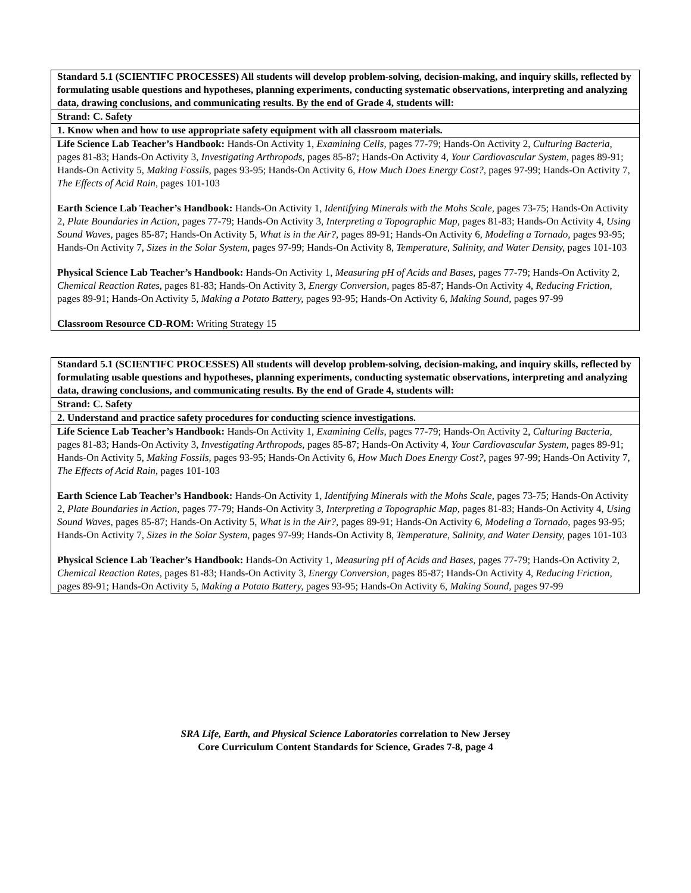| Standard 5.1 (SCIENTIFC PROCESSES) All students will develop problem-solving, decision-making, and inquiry skills, reflected by formulating usable questions and hypotheses, planning experiments, conducting systematic observations, interpreting and analyzing data, drawing conclusions, and communicating results. By the end of Grade 4, students will: |
| Strand: C. Safety |
| 1. Know when and how to use appropriate safety equipment with all classroom materials. |
| Life Science Lab Teacher’s Handbook: Hands-On Activity 1, Examining Cells, pages 77-79; Hands-On Activity 2, Culturing Bacteria, pages 81-83; Hands-On Activity 3, Investigating Arthropods, pages 85-87; Hands-On Activity 4, Your Cardiovascular System, pages 89-91; Hands-On Activity 5, Making Fossils, pages 93-95; Hands-On Activity 6, How Much Does Energy Cost?, pages 97-99; Hands-On Activity 7, The Effects of Acid Rain, pages 101-103 Earth Science Lab Teacher’s Handbook: Hands-On Activity 1, Identifying Minerals with the Mohs Scale, pages 73-75; Hands-On Activity 2, Plate Boundaries in Action, pages 77-79; Hands-On Activity 3, Interpreting a Topographic Map, pages 81-83; Hands-On Activity 4, Using Sound Waves, pages 85-87; Hands-On Activity 5, What is in the Air?, pages 89-91; Hands-On Activity 6, Modeling a Tornado, pages 93-95; Hands-On Activity 7, Sizes in the Solar System, pages 97-99; Hands-On Activity 8, Temperature, Salinity, and Water Density, pages 101-103 Physical Science Lab Teacher’s Handbook: Hands-On Activity 1, Measuring pH of Acids and Bases, pages 77-79; Hands-On Activity 2, Chemical Reaction Rates, pages 81-83; Hands-On Activity 3, Energy Conversion, pages 85-87; Hands-On Activity 4, Reducing Friction, pages 89-91; Hands-On Activity 5, Making a Potato Battery, pages 93-95; Hands-On Activity 6, Making Sound, pages 97-99 Classroom Resource CD-ROM: Writing Strategy 15 |
| Standard 5.1 (SCIENTIFC PROCESSES) All students will develop problem-solving, decision-making, and inquiry skills, reflected by formulating usable questions and hypotheses, planning experiments, conducting systematic observations, interpreting and analyzing data, drawing conclusions, and communicating results. By the end of Grade 4, students will: |
| Strand: C. Safety |
| 2. Understand and practice safety procedures for conducting science investigations. |
| Life Science Lab Teacher’s Handbook: Hands-On Activity 1, Examining Cells, pages 77-79; Hands-On Activity 2, Culturing Bacteria, pages 81-83; Hands-On Activity 3, Investigating Arthropods, pages 85-87; Hands-On Activity 4, Your Cardiovascular System, pages 89-91; Hands-On Activity 5, Making Fossils, pages 93-95; Hands-On Activity 6, How Much Does Energy Cost?, pages 97-99; Hands-On Activity 7, The Effects of Acid Rain, pages 101-103 Earth Science Lab Teacher’s Handbook: Hands-On Activity 1, Identifying Minerals with the Mohs Scale, pages 73-75; Hands-On Activity 2, Plate Boundaries in Action, pages 77-79; Hands-On Activity 3, Interpreting a Topographic Map, pages 81-83; Hands-On Activity 4, Using Sound Waves, pages 85-87; Hands-On Activity 5, What is in the Air?, pages 89-91; Hands-On Activity 6, Modeling a Tornado, pages 93-95; Hands-On Activity 7, Sizes in the Solar System, pages 97-99; Hands-On Activity 8, Temperature, Salinity, and Water Density, pages 101-103 Physical Science Lab Teacher’s Handbook: Hands-On Activity 1, Measuring pH of Acids and Bases, pages 77-79; Hands-On Activity 2, Chemical Reaction Rates, pages 81-83; Hands-On Activity 3, Energy Conversion, pages 85-87; Hands-On Activity 4, Reducing Friction, pages 89-91; Hands-On Activity 5, Making a Potato Battery, pages 93-95; Hands-On Activity 6, Making Sound, pages 97-99 |
SRA Life, Earth, and Physical Science Laboratories correlation to New Jersey
Core Curriculum Content Standards for Science, Grades 7-8, page 4